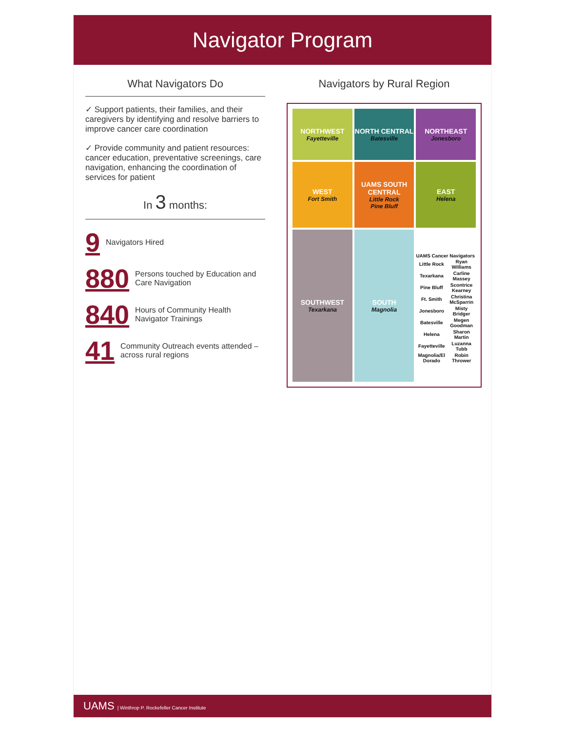Navigator Program
What Navigators Do
✓ Support patients, their families, and their caregivers by identifying and resolve barriers to improve cancer care coordination
✓ Provide community and patient resources: cancer education, preventative screenings, care navigation, enhancing the coordination of services for patient
In 3 months:
9 Navigators Hired
880 Persons touched by Education and Care Navigation
840 Hours of Community Health Navigator Trainings
41 Community Outreach events attended – across rural regions
Navigators by Rural Region
NORTHWEST
Fayetteville
NORTH CENTRAL
Batesville
NORTHEAST
Jonesboro
WEST
Fort Smith
UAMS SOUTH CENTRAL
Little Rock
Pine Bluff
EAST
Helena
SOUTHWEST
Texarkana
SOUTH
Magnolia
UAMS Cancer Navigators
| Little Rock | Ryan Williams |
| Texarkana | Carline Massey |
| Pine Bluff | Scontrice Kearney |
| Ft. Smith | Christina McSparrin |
| Jonesboro | Misty Bridger |
| Batesville | Megen Goodman |
| Helena | Sharon Martin |
| Fayetteville | Luzanna Tubb |
| Magnolia/El Dorado | Robin Thrower |
UAMS | Winthrop P. Rockefeller Cancer Institute